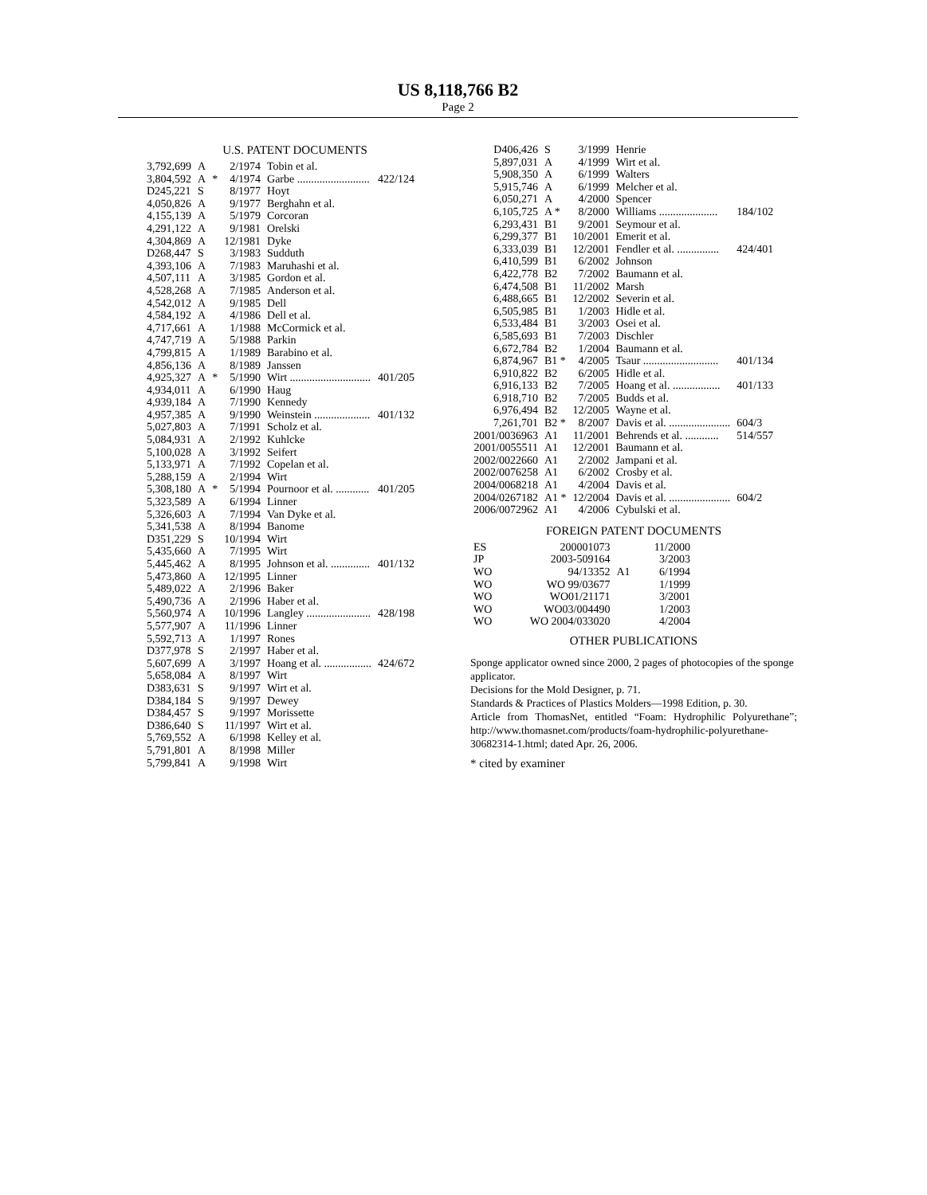US 8,118,766 B2
Page 2
U.S. PATENT DOCUMENTS
| 3,792,699 | A | | 2/1974 | Tobin et al. | |
| 3,804,592 | A | * | 4/1974 | Garbe .......................... | 422/124 |
| D245,221 | S | | 8/1977 | Hoyt | |
| 4,050,826 | A | | 9/1977 | Berghahn et al. | |
| 4,155,139 | A | | 5/1979 | Corcoran | |
| 4,291,122 | A | | 9/1981 | Orelski | |
| 4,304,869 | A | | 12/1981 | Dyke | |
| D268,447 | S | | 3/1983 | Sudduth | |
| 4,393,106 | A | | 7/1983 | Maruhashi et al. | |
| 4,507,111 | A | | 3/1985 | Gordon et al. | |
| 4,528,268 | A | | 7/1985 | Anderson et al. | |
| 4,542,012 | A | | 9/1985 | Dell | |
| 4,584,192 | A | | 4/1986 | Dell et al. | |
| 4,717,661 | A | | 1/1988 | McCormick et al. | |
| 4,747,719 | A | | 5/1988 | Parkin | |
| 4,799,815 | A | | 1/1989 | Barabino et al. | |
| 4,856,136 | A | | 8/1989 | Janssen | |
| 4,925,327 | A | * | 5/1990 | Wirt ............................. | 401/205 |
| 4,934,011 | A | | 6/1990 | Haug | |
| 4,939,184 | A | | 7/1990 | Kennedy | |
| 4,957,385 | A | | 9/1990 | Weinstein .................... | 401/132 |
| 5,027,803 | A | | 7/1991 | Scholz et al. | |
| 5,084,931 | A | | 2/1992 | Kuhlcke | |
| 5,100,028 | A | | 3/1992 | Seifert | |
| 5,133,971 | A | | 7/1992 | Copelan et al. | |
| 5,288,159 | A | | 2/1994 | Wirt | |
| 5,308,180 | A | * | 5/1994 | Pournoor et al. ............ | 401/205 |
| 5,323,589 | A | | 6/1994 | Linner | |
| 5,326,603 | A | | 7/1994 | Van Dyke et al. | |
| 5,341,538 | A | | 8/1994 | Banome | |
| D351,229 | S | | 10/1994 | Wirt | |
| 5,435,660 | A | | 7/1995 | Wirt | |
| 5,445,462 | A | | 8/1995 | Johnson et al. .............. | 401/132 |
| 5,473,860 | A | | 12/1995 | Linner | |
| 5,489,022 | A | | 2/1996 | Baker | |
| 5,490,736 | A | | 2/1996 | Haber et al. | |
| 5,560,974 | A | | 10/1996 | Langley ....................... | 428/198 |
| 5,577,907 | A | | 11/1996 | Linner | |
| 5,592,713 | A | | 1/1997 | Rones | |
| D377,978 | S | | 2/1997 | Haber et al. | |
| 5,607,699 | A | | 3/1997 | Hoang et al. ................. | 424/672 |
| 5,658,084 | A | | 8/1997 | Wirt | |
| D383,631 | S | | 9/1997 | Wirt et al. | |
| D384,184 | S | | 9/1997 | Dewey | |
| D384,457 | S | | 9/1997 | Morissette | |
| D386,640 | S | | 11/1997 | Wirt et al. | |
| 5,769,552 | A | | 6/1998 | Kelley et al. | |
| 5,791,801 | A | | 8/1998 | Miller | |
| 5,799,841 | A | | 9/1998 | Wirt | |
| D406,426 | S | 3/1999 | Henrie | |
| 5,897,031 | A | 4/1999 | Wirt et al. | |
| 5,908,350 | A | 6/1999 | Walters | |
| 5,915,746 | A | 6/1999 | Melcher et al. | |
| 6,050,271 | A | 4/2000 | Spencer | |
| 6,105,725 | A * | 8/2000 | Williams ..................... | 184/102 |
| 6,293,431 | B1 | 9/2001 | Seymour et al. | |
| 6,299,377 | B1 | 10/2001 | Emerit et al. | |
| 6,333,039 | B1 | 12/2001 | Fendler et al. ............... | 424/401 |
| 6,410,599 | B1 | 6/2002 | Johnson | |
| 6,422,778 | B2 | 7/2002 | Baumann et al. | |
| 6,474,508 | B1 | 11/2002 | Marsh | |
| 6,488,665 | B1 | 12/2002 | Severin et al. | |
| 6,505,985 | B1 | 1/2003 | Hidle et al. | |
| 6,533,484 | B1 | 3/2003 | Osei et al. | |
| 6,585,693 | B1 | 7/2003 | Dischler | |
| 6,672,784 | B2 | 1/2004 | Baumann et al. | |
| 6,874,967 | B1 * | 4/2005 | Tsaur ........................... | 401/134 |
| 6,910,822 | B2 | 6/2005 | Hidle et al. | |
| 6,916,133 | B2 | 7/2005 | Hoang et al. ................. | 401/133 |
| 6,918,710 | B2 | 7/2005 | Budds et al. | |
| 6,976,494 | B2 | 12/2005 | Wayne et al. | |
| 7,261,701 | B2 * | 8/2007 | Davis et al. ...................... | 604/3 |
| 2001/0036963 | A1 | 11/2001 | Behrends et al. ............ | 514/557 |
| 2001/0055511 | A1 | 12/2001 | Baumann et al. | |
| 2002/0022660 | A1 | 2/2002 | Jampani et al. | |
| 2002/0076258 | A1 | 6/2002 | Crosby et al. | |
| 2004/0068218 | A1 | 4/2004 | Davis et al. | |
| 2004/0267182 | A1 * | 12/2004 | Davis et al. ...................... | 604/2 |
| 2006/0072962 | A1 | 4/2006 | Cybulski et al. | |
FOREIGN PATENT DOCUMENTS
| ES | 200001073 | | 11/2000 |
| JP | 2003-509164 | | 3/2003 |
| WO | 94/13352 | A1 | 6/1994 |
| WO | WO 99/03677 | | 1/1999 |
| WO | WO01/21171 | | 3/2001 |
| WO | WO03/004490 | | 1/2003 |
| WO | WO 2004/033020 | | 4/2004 |
OTHER PUBLICATIONS
Sponge applicator owned since 2000, 2 pages of photocopies of the sponge applicator.
Decisions for the Mold Designer, p. 71.
Standards & Practices of Plastics Molders—1998 Edition, p. 30.
Article from ThomasNet, entitled “Foam: Hydrophilic Polyurethane”; http://www.thomasnet.com/products/foam-hydrophilic-polyurethane-30682314-1.html; dated Apr. 26, 2006.
* cited by examiner